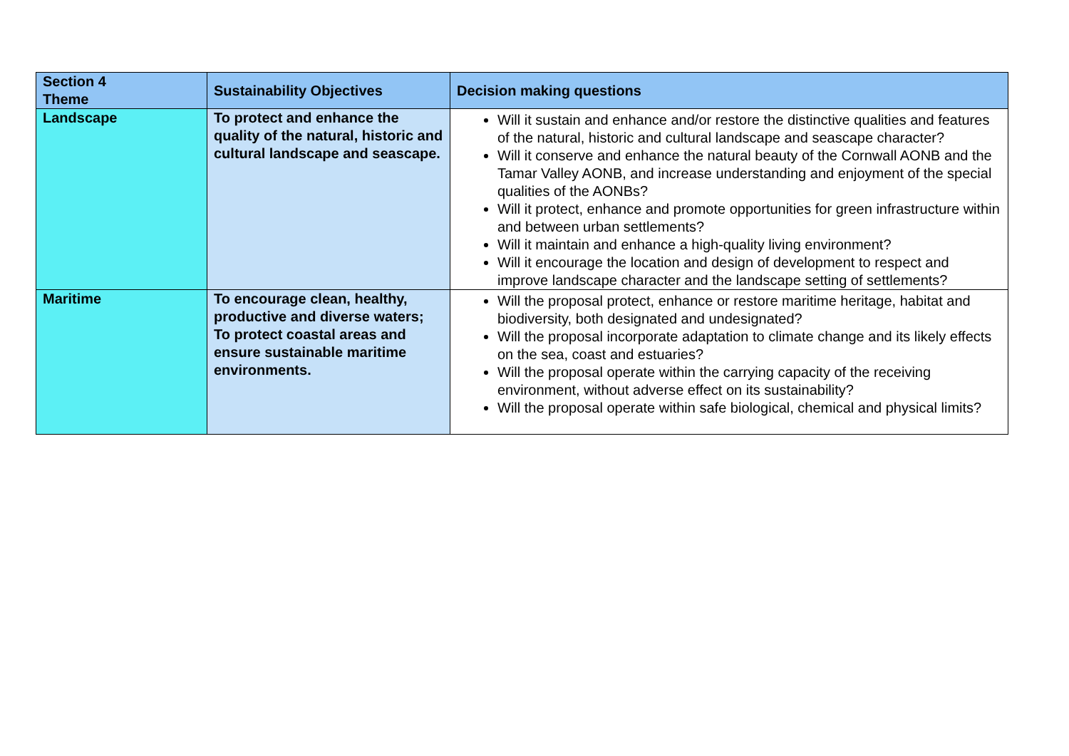| Section 4 Theme | Sustainability Objectives | Decision making questions |
| --- | --- | --- |
| Landscape | To protect and enhance the quality of the natural, historic and cultural landscape and seascape. | Will it sustain and enhance and/or restore the distinctive qualities and features of the natural, historic and cultural landscape and seascape character? Will it conserve and enhance the natural beauty of the Cornwall AONB and the Tamar Valley AONB, and increase understanding and enjoyment of the special qualities of the AONBs? Will it protect, enhance and promote opportunities for green infrastructure within and between urban settlements? Will it maintain and enhance a high-quality living environment? Will it encourage the location and design of development to respect and improve landscape character and the landscape setting of settlements? |
| Maritime | To encourage clean, healthy, productive and diverse waters; To protect coastal areas and ensure sustainable maritime environments. | Will the proposal protect, enhance or restore maritime heritage, habitat and biodiversity, both designated and undesignated? Will the proposal incorporate adaptation to climate change and its likely effects on the sea, coast and estuaries? Will the proposal operate within the carrying capacity of the receiving environment, without adverse effect on its sustainability? Will the proposal operate within safe biological, chemical and physical limits? |